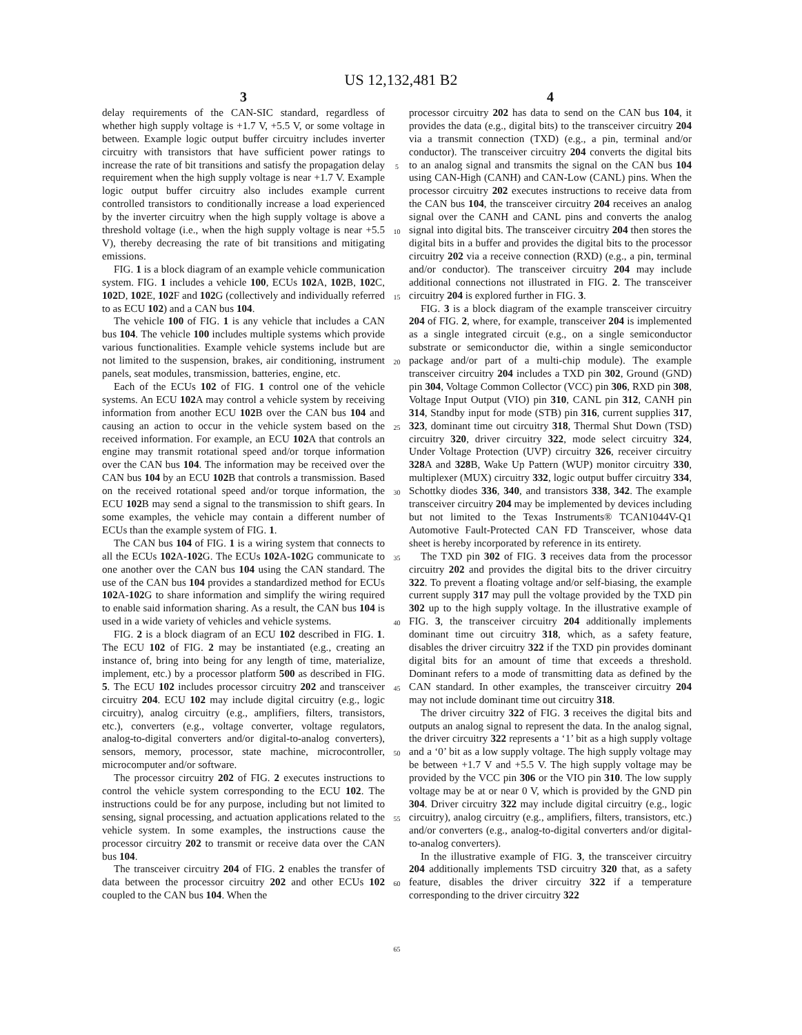US 12,132,481 B2
3
delay requirements of the CAN-SIC standard, regardless of whether high supply voltage is +1.7 V, +5.5 V, or some voltage in between. Example logic output buffer circuitry includes inverter circuitry with transistors that have sufficient power ratings to increase the rate of bit transitions and satisfy the propagation delay requirement when the high supply voltage is near +1.7 V. Example logic output buffer circuitry also includes example current controlled transistors to conditionally increase a load experienced by the inverter circuitry when the high supply voltage is above a threshold voltage (i.e., when the high supply voltage is near +5.5 V), thereby decreasing the rate of bit transitions and mitigating emissions.
FIG. 1 is a block diagram of an example vehicle communication system. FIG. 1 includes a vehicle 100, ECUs 102 A, 102 B, 102 C, 102 D, 102 E, 102 F and 102 G (collectively and individually referred to as ECU 102) and a CAN bus 104.
The vehicle 100 of FIG. 1 is any vehicle that includes a CAN bus 104. The vehicle 100 includes multiple systems which provide various functionalities. Example vehicle systems include but are not limited to the suspension, brakes, air conditioning, instrument panels, seat modules, transmission, batteries, engine, etc.
Each of the ECUs 102 of FIG. 1 control one of the vehicle systems. An ECU 102 A may control a vehicle system by receiving information from another ECU 102 B over the CAN bus 104 and causing an action to occur in the vehicle system based on the received information. For example, an ECU 102 A that controls an engine may transmit rotational speed and/or torque information over the CAN bus 104. The information may be received over the CAN bus 104 by an ECU 102 B that controls a transmission. Based on the received rotational speed and/or torque information, the ECU 102 B may send a signal to the transmission to shift gears. In some examples, the vehicle may contain a different number of ECUs than the example system of FIG. 1.
The CAN bus 104 of FIG. 1 is a wiring system that connects to all the ECUs 102 A-102 G. The ECUs 102 A-102 G communicate to one another over the CAN bus 104 using the CAN standard. The use of the CAN bus 104 provides a standardized method for ECUs 102 A-102 G to share information and simplify the wiring required to enable said information sharing. As a result, the CAN bus 104 is used in a wide variety of vehicles and vehicle systems.
FIG. 2 is a block diagram of an ECU 102 described in FIG. 1. The ECU 102 of FIG. 2 may be instantiated (e.g., creating an instance of, bring into being for any length of time, materialize, implement, etc.) by a processor platform 500 as described in FIG. 5. The ECU 102 includes processor circuitry 202 and transceiver circuitry 204. ECU 102 may include digital circuitry (e.g., logic circuitry), analog circuitry (e.g., amplifiers, filters, transistors, etc.), converters (e.g., voltage converter, voltage regulators, analog-to-digital converters and/or digital-to-analog converters), sensors, memory, processor, state machine, microcontroller, microcomputer and/or software.
The processor circuitry 202 of FIG. 2 executes instructions to control the vehicle system corresponding to the ECU 102. The instructions could be for any purpose, including but not limited to sensing, signal processing, and actuation applications related to the vehicle system. In some examples, the instructions cause the processor circuitry 202 to transmit or receive data over the CAN bus 104.
The transceiver circuitry 204 of FIG. 2 enables the transfer of data between the processor circuitry 202 and other ECUs 102 coupled to the CAN bus 104. When the
5
10
15
20
25
30
35
40
45
50
55
60
65
4
processor circuitry 202 has data to send on the CAN bus 104, it provides the data (e.g., digital bits) to the transceiver circuitry 204 via a transmit connection (TXD) (e.g., a pin, terminal and/or conductor). The transceiver circuitry 204 converts the digital bits to an analog signal and transmits the signal on the CAN bus 104 using CAN-High (CANH) and CAN-Low (CANL) pins. When the processor circuitry 202 executes instructions to receive data from the CAN bus 104, the transceiver circuitry 204 receives an analog signal over the CANH and CANL pins and converts the analog signal into digital bits. The transceiver circuitry 204 then stores the digital bits in a buffer and provides the digital bits to the processor circuitry 202 via a receive connection (RXD) (e.g., a pin, terminal and/or conductor). The transceiver circuitry 204 may include additional connections not illustrated in FIG. 2. The transceiver circuitry 204 is explored further in FIG. 3.
FIG. 3 is a block diagram of the example transceiver circuitry 204 of FIG. 2, where, for example, transceiver 204 is implemented as a single integrated circuit (e.g., on a single semiconductor substrate or semiconductor die, within a single semiconductor package and/or part of a multi-chip module). The example transceiver circuitry 204 includes a TXD pin 302, Ground (GND) pin 304, Voltage Common Collector (VCC) pin 306, RXD pin 308, Voltage Input Output (VIO) pin 310, CANL pin 312, CANH pin 314, Standby input for mode (STB) pin 316, current supplies 317, 323, dominant time out circuitry 318, Thermal Shut Down (TSD) circuitry 320, driver circuitry 322, mode select circuitry 324, Under Voltage Protection (UVP) circuitry 326, receiver circuitry 328 A and 328 B, Wake Up Pattern (WUP) monitor circuitry 330, multiplexer (MUX) circuitry 332, logic output buffer circuitry 334, Schottky diodes 336, 340, and transistors 338, 342. The example transceiver circuitry 204 may be implemented by devices including but not limited to the Texas Instruments® TCAN1044V-Q1 Automotive Fault-Protected CAN FD Transceiver, whose data sheet is hereby incorporated by reference in its entirety.
The TXD pin 302 of FIG. 3 receives data from the processor circuitry 202 and provides the digital bits to the driver circuitry 322. To prevent a floating voltage and/or self-biasing, the example current supply 317 may pull the voltage provided by the TXD pin 302 up to the high supply voltage. In the illustrative example of FIG. 3, the transceiver circuitry 204 additionally implements dominant time out circuitry 318, which, as a safety feature, disables the driver circuitry 322 if the TXD pin provides dominant digital bits for an amount of time that exceeds a threshold. Dominant refers to a mode of transmitting data as defined by the CAN standard. In other examples, the transceiver circuitry 204 may not include dominant time out circuitry 318.
The driver circuitry 322 of FIG. 3 receives the digital bits and outputs an analog signal to represent the data. In the analog signal, the driver circuitry 322 represents a ‘1’ bit as a high supply voltage and a ‘0’ bit as a low supply voltage. The high supply voltage may be between +1.7 V and +5.5 V. The high supply voltage may be provided by the VCC pin 306 or the VIO pin 310. The low supply voltage may be at or near 0 V, which is provided by the GND pin 304. Driver circuitry 322 may include digital circuitry (e.g., logic circuitry), analog circuitry (e.g., amplifiers, filters, transistors, etc.) and/or converters (e.g., analog-to-digital converters and/or digital-to-analog converters).
In the illustrative example of FIG. 3, the transceiver circuitry 204 additionally implements TSD circuitry 320 that, as a safety feature, disables the driver circuitry 322 if a temperature corresponding to the driver circuitry 322